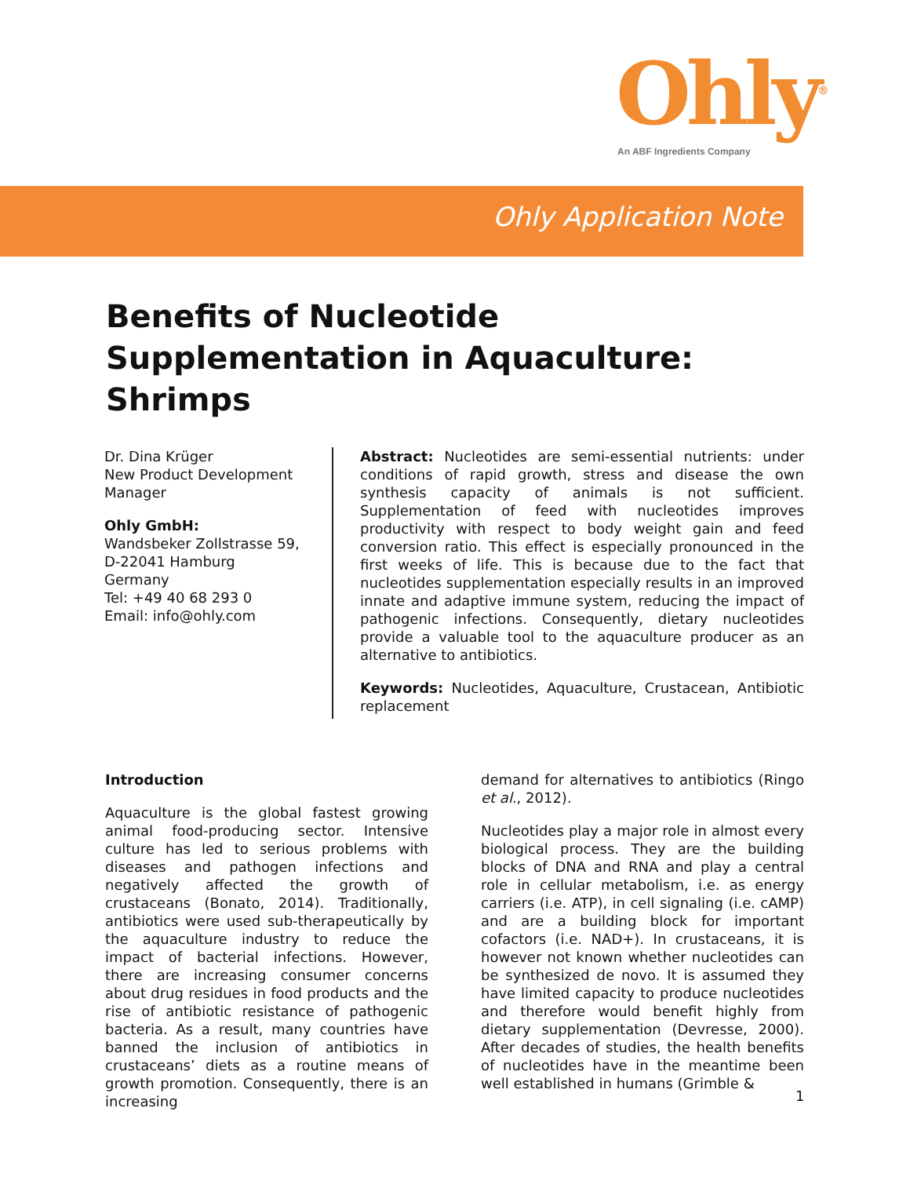Ohly<sup>®</sup>
An ABF Ingredients Company
Ohly Application Note
Benefits of Nucleotide Supplementation in Aquaculture: Shrimps
Dr. Dina Krüger
New Product Development Manager
Ohly GmbH:
Wandsbeker Zollstrasse 59,
D-22041 Hamburg
Germany
Tel: +49 40 68 293 0
Email: info@ohly.com
Abstract: Nucleotides are semi-essential nutrients: under conditions of rapid growth, stress and disease the own synthesis capacity of animals is not sufficient. Supplementation of feed with nucleotides improves productivity with respect to body weight gain and feed conversion ratio. This effect is especially pronounced in the first weeks of life. This is because due to the fact that nucleotides supplementation especially results in an improved innate and adaptive immune system, reducing the impact of pathogenic infections. Consequently, dietary nucleotides provide a valuable tool to the aquaculture producer as an alternative to antibiotics.
Keywords: Nucleotides, Aquaculture, Crustacean, Antibiotic replacement
Introduction
Aquaculture is the global fastest growing animal food-producing sector. Intensive culture has led to serious problems with diseases and pathogen infections and negatively affected the growth of crustaceans (Bonato, 2014). Traditionally, antibiotics were used sub-therapeutically by the aquaculture industry to reduce the impact of bacterial infections. However, there are increasing consumer concerns about drug residues in food products and the rise of antibiotic resistance of pathogenic bacteria. As a result, many countries have banned the inclusion of antibiotics in crustaceans’ diets as a routine means of growth promotion. Consequently, there is an increasing
demand for alternatives to antibiotics (Ringo et al., 2012).
Nucleotides play a major role in almost every biological process. They are the building blocks of DNA and RNA and play a central role in cellular metabolism, i.e. as energy carriers (i.e. ATP), in cell signaling (i.e. cAMP) and are a building block for important cofactors (i.e. NAD+). In crustaceans, it is however not known whether nucleotides can be synthesized de novo. It is assumed they have limited capacity to produce nucleotides and therefore would benefit highly from dietary supplementation (Devresse, 2000). After decades of studies, the health benefits of nucleotides have in the meantime been well established in humans (Grimble &
1